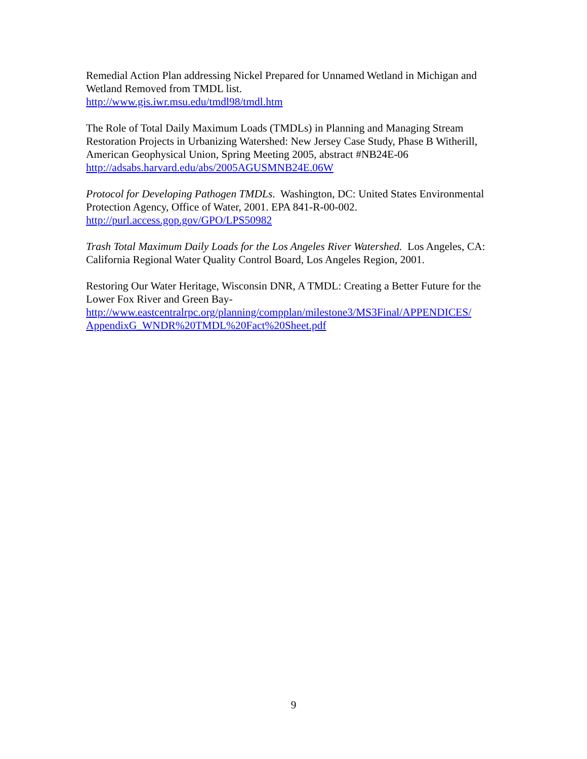Remedial Action Plan addressing Nickel Prepared for Unnamed Wetland in Michigan and Wetland Removed from TMDL list.
http://www.gis.iwr.msu.edu/tmdl98/tmdl.htm
The Role of Total Daily Maximum Loads (TMDLs) in Planning and Managing Stream Restoration Projects in Urbanizing Watershed: New Jersey Case Study, Phase B Witherill, American Geophysical Union, Spring Meeting 2005, abstract #NB24E-06
http://adsabs.harvard.edu/abs/2005AGUSMNB24E.06W
Protocol for Developing Pathogen TMDLs. Washington, DC: United States Environmental Protection Agency, Office of Water, 2001. EPA 841-R-00-002.
http://purl.access.gop.gov/GPO/LPS50982
Trash Total Maximum Daily Loads for the Los Angeles River Watershed. Los Angeles, CA: California Regional Water Quality Control Board, Los Angeles Region, 2001.
Restoring Our Water Heritage, Wisconsin DNR, A TMDL: Creating a Better Future for the Lower Fox River and Green Bay-
http://www.eastcentralrpc.org/planning/compplan/milestone3/MS3Final/APPENDICES/ AppendixG_WNDR%20TMDL%20Fact%20Sheet.pdf
9